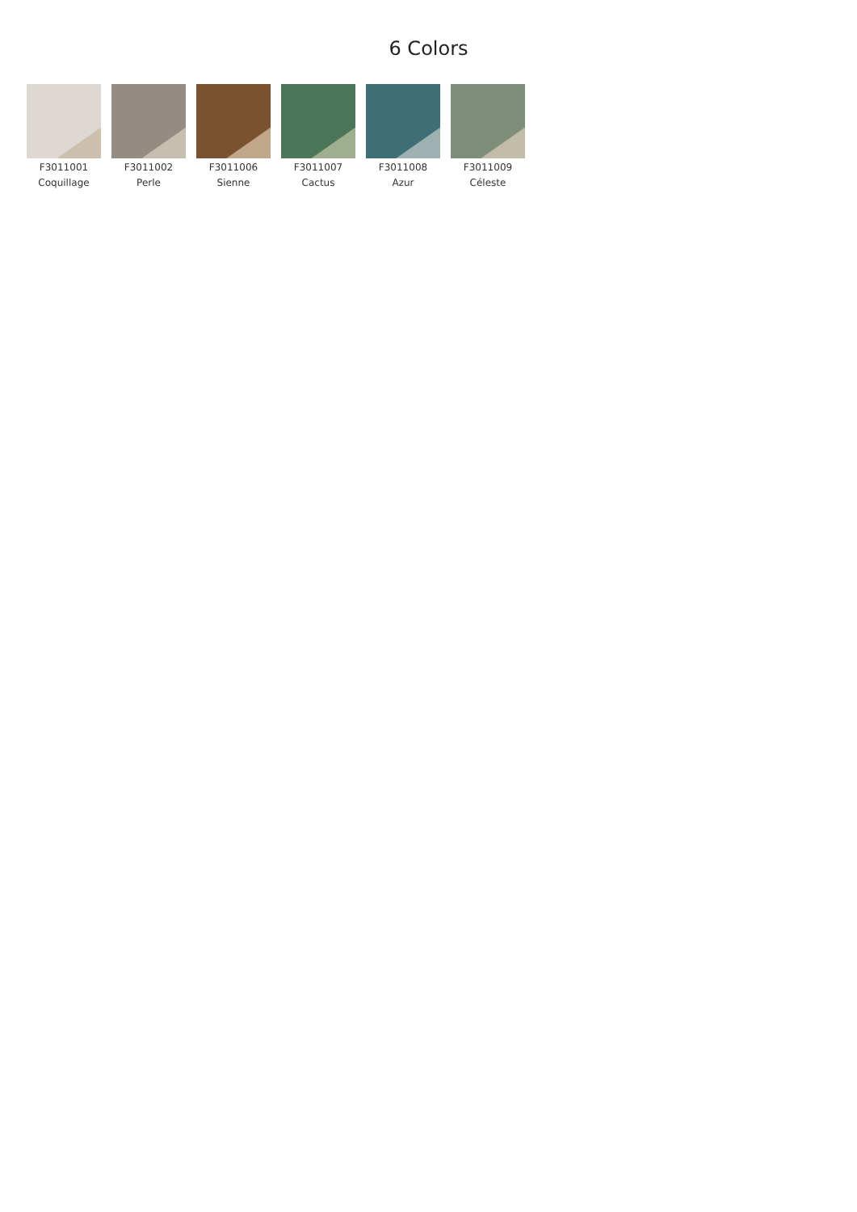6 Colors
F3011001
Coquillage
F3011002
Perle
F3011006
Sienne
F3011007
Cactus
F3011008
Azur
F3011009
Céleste